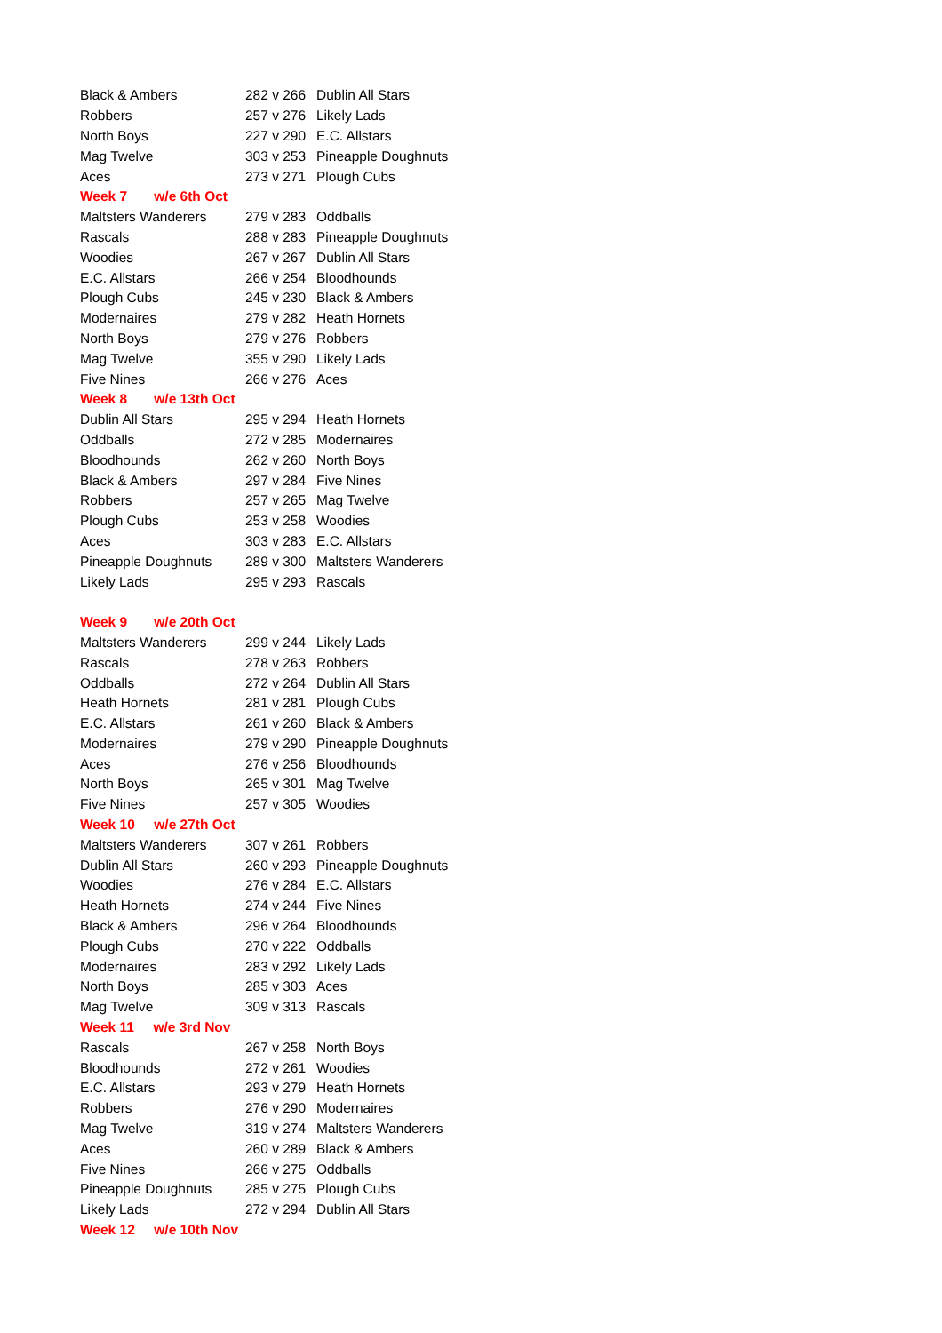| Black & Ambers | 282 v 266 | Dublin All Stars |
| Robbers | 257 v 276 | Likely Lads |
| North Boys | 227 v 290 | E.C. Allstars |
| Mag Twelve | 303 v 253 | Pineapple Doughnuts |
| Aces | 273 v 271 | Plough Cubs |
| Week 7 w/e 6th Oct | | |
| Maltsters Wanderers | 279 v 283 | Oddballs |
| Rascals | 288 v 283 | Pineapple Doughnuts |
| Woodies | 267 v 267 | Dublin All Stars |
| E.C. Allstars | 266 v 254 | Bloodhounds |
| Plough Cubs | 245 v 230 | Black & Ambers |
| Modernaires | 279 v 282 | Heath Hornets |
| North Boys | 279 v 276 | Robbers |
| Mag Twelve | 355 v 290 | Likely Lads |
| Five Nines | 266 v 276 | Aces |
| Week 8 w/e 13th Oct | | |
| Dublin All Stars | 295 v 294 | Heath Hornets |
| Oddballs | 272 v 285 | Modernaires |
| Bloodhounds | 262 v 260 | North Boys |
| Black & Ambers | 297 v 284 | Five Nines |
| Robbers | 257 v 265 | Mag Twelve |
| Plough Cubs | 253 v 258 | Woodies |
| Aces | 303 v 283 | E.C. Allstars |
| Pineapple Doughnuts | 289 v 300 | Maltsters Wanderers |
| Likely Lads | 295 v 293 | Rascals |
| Week 9 w/e 20th Oct | | |
| Maltsters Wanderers | 299 v 244 | Likely Lads |
| Rascals | 278 v 263 | Robbers |
| Oddballs | 272 v 264 | Dublin All Stars |
| Heath Hornets | 281 v 281 | Plough Cubs |
| E.C. Allstars | 261 v 260 | Black & Ambers |
| Modernaires | 279 v 290 | Pineapple Doughnuts |
| Aces | 276 v 256 | Bloodhounds |
| North Boys | 265 v 301 | Mag Twelve |
| Five Nines | 257 v 305 | Woodies |
| Week 10 w/e 27th Oct | | |
| Maltsters Wanderers | 307 v 261 | Robbers |
| Dublin All Stars | 260 v 293 | Pineapple Doughnuts |
| Woodies | 276 v 284 | E.C. Allstars |
| Heath Hornets | 274 v 244 | Five Nines |
| Black & Ambers | 296 v 264 | Bloodhounds |
| Plough Cubs | 270 v 222 | Oddballs |
| Modernaires | 283 v 292 | Likely Lads |
| North Boys | 285 v 303 | Aces |
| Mag Twelve | 309 v 313 | Rascals |
| Week 11 w/e 3rd Nov | | |
| Rascals | 267 v 258 | North Boys |
| Bloodhounds | 272 v 261 | Woodies |
| E.C. Allstars | 293 v 279 | Heath Hornets |
| Robbers | 276 v 290 | Modernaires |
| Mag Twelve | 319 v 274 | Maltsters Wanderers |
| Aces | 260 v 289 | Black & Ambers |
| Five Nines | 266 v 275 | Oddballs |
| Pineapple Doughnuts | 285 v 275 | Plough Cubs |
| Likely Lads | 272 v 294 | Dublin All Stars |
| Week 12 w/e 10th Nov | | |